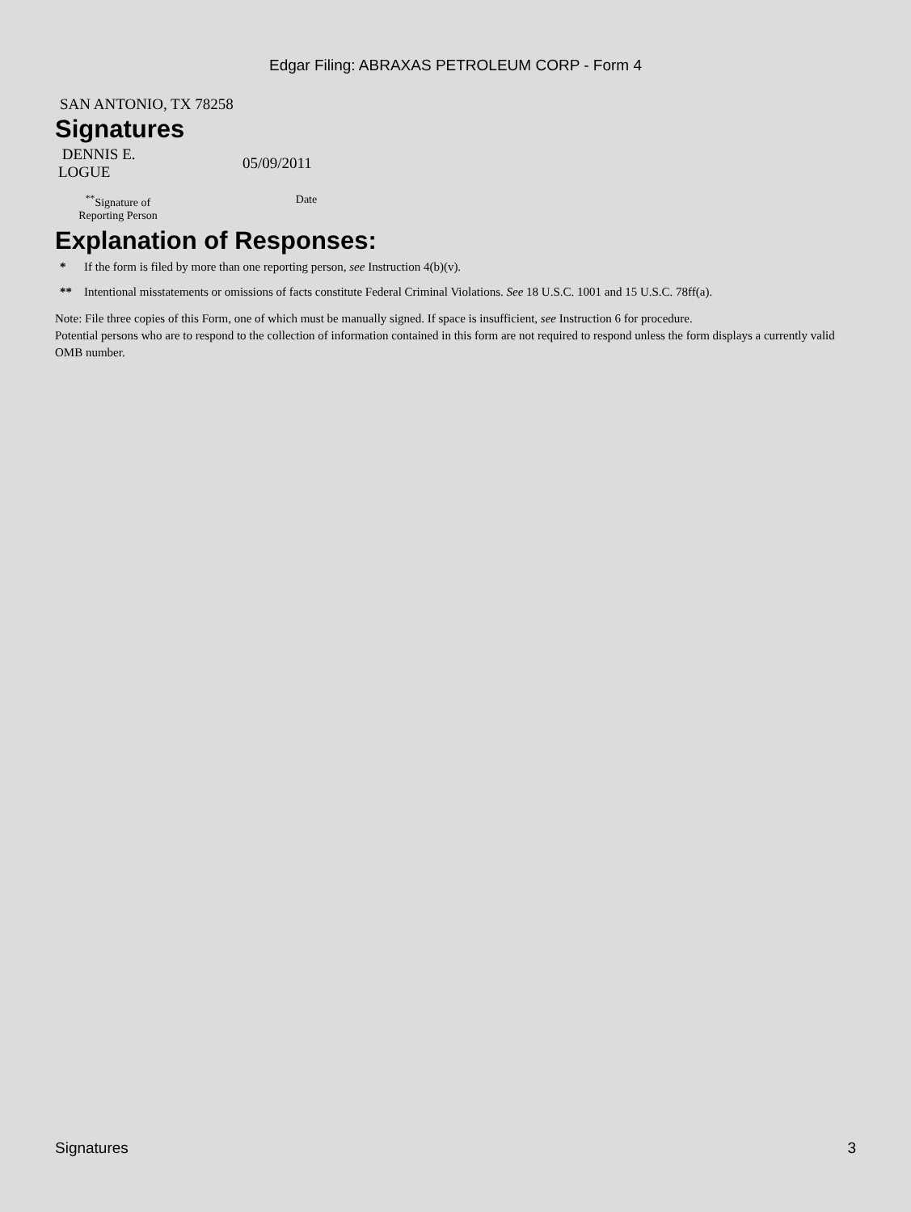Edgar Filing: ABRAXAS PETROLEUM CORP - Form 4
SAN ANTONIO, TX 78258
Signatures
| DENNIS E. LOGUE | 05/09/2011 |
| <sup>**</sup> Signature of Reporting Person | Date |
Explanation of Responses:
* If the form is filed by more than one reporting person, see Instruction 4(b)(v).
** Intentional misstatements or omissions of facts constitute Federal Criminal Violations. See 18 U.S.C. 1001 and 15 U.S.C. 78ff(a).
Note: File three copies of this Form, one of which must be manually signed. If space is insufficient, see Instruction 6 for procedure.
Potential persons who are to respond to the collection of information contained in this form are not required to respond unless the form displays a currently valid OMB number.
Signatures 3